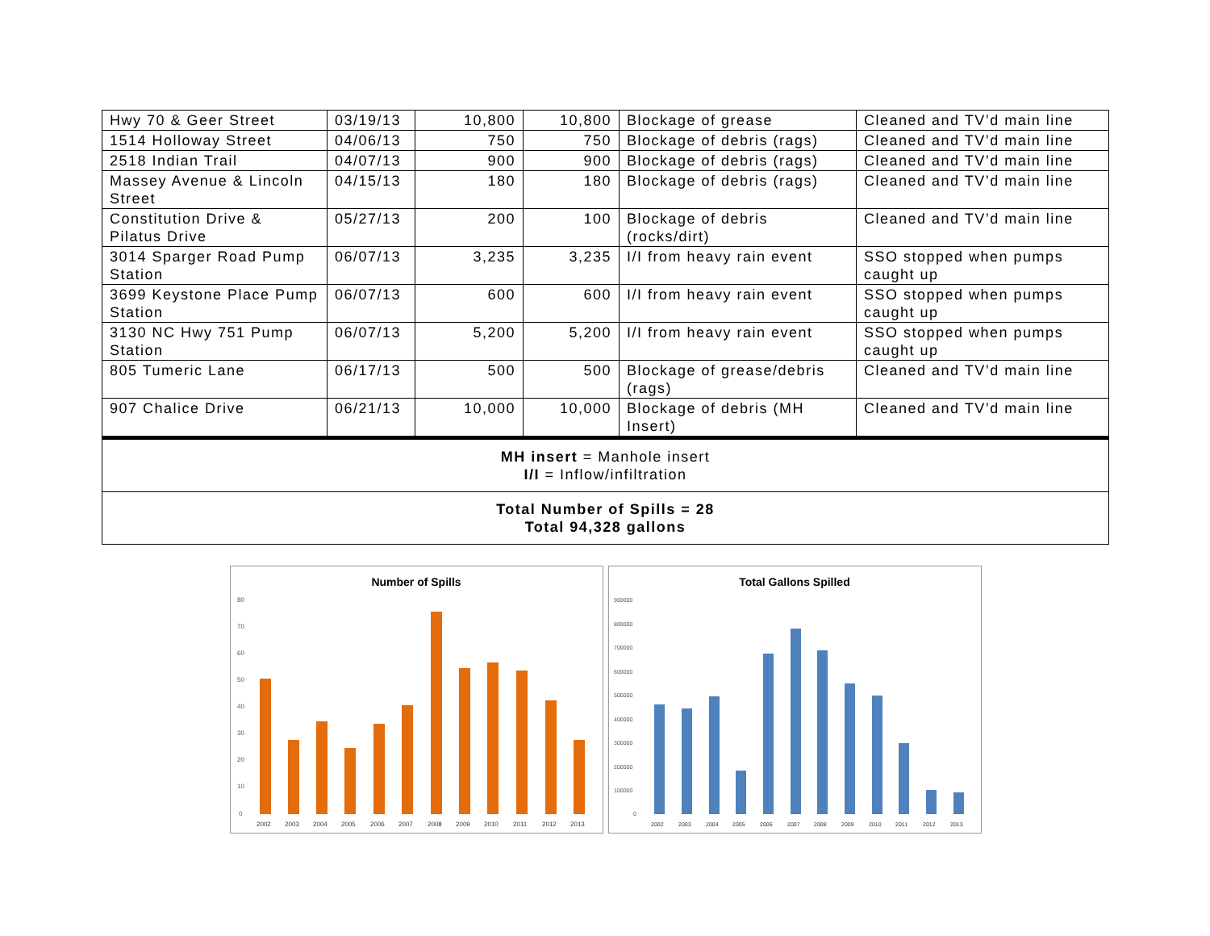| Hwy 70 & Geer Street | 03/19/13 | 10,800 | 10,800 | Blockage of grease | Cleaned and TV’d main line |
| 1514 Holloway Street | 04/06/13 | 750 | 750 | Blockage of debris (rags) | Cleaned and TV’d main line |
| 2518 Indian Trail | 04/07/13 | 900 | 900 | Blockage of debris (rags) | Cleaned and TV’d main line |
| Massey Avenue & Lincoln Street | 04/15/13 | 180 | 180 | Blockage of debris (rags) | Cleaned and TV’d main line |
| Constitution Drive & Pilatus Drive | 05/27/13 | 200 | 100 | Blockage of debris (rocks/dirt) | Cleaned and TV’d main line |
| 3014 Sparger Road Pump Station | 06/07/13 | 3,235 | 3,235 | I/I from heavy rain event | SSO stopped when pumps caught up |
| 3699 Keystone Place Pump Station | 06/07/13 | 600 | 600 | I/I from heavy rain event | SSO stopped when pumps caught up |
| 3130 NC Hwy 751 Pump Station | 06/07/13 | 5,200 | 5,200 | I/I from heavy rain event | SSO stopped when pumps caught up |
| 805 Tumeric Lane | 06/17/13 | 500 | 500 | Blockage of grease/debris (rags) | Cleaned and TV’d main line |
| 907 Chalice Drive | 06/21/13 | 10,000 | 10,000 | Blockage of debris (MH Insert) | Cleaned and TV’d main line |
| MH insert = Manhole insert I/I = Inflow/infiltration | | | | | |
| Total Number of Spills = 28 Total 94,328 gallons | | | | | |
Number of Spills
80
70
60
50
40
30
20
10
0
2002
2003
2004
2005
2006
2007
2008
2009
2010
2011
2012
2013
Total Gallons Spilled
900000
800000
700000
600000
500000
400000
300000
200000
100000
0
2002
2003
2004
2005
2006
2007
2008
2009
2010
2011
2012
2013